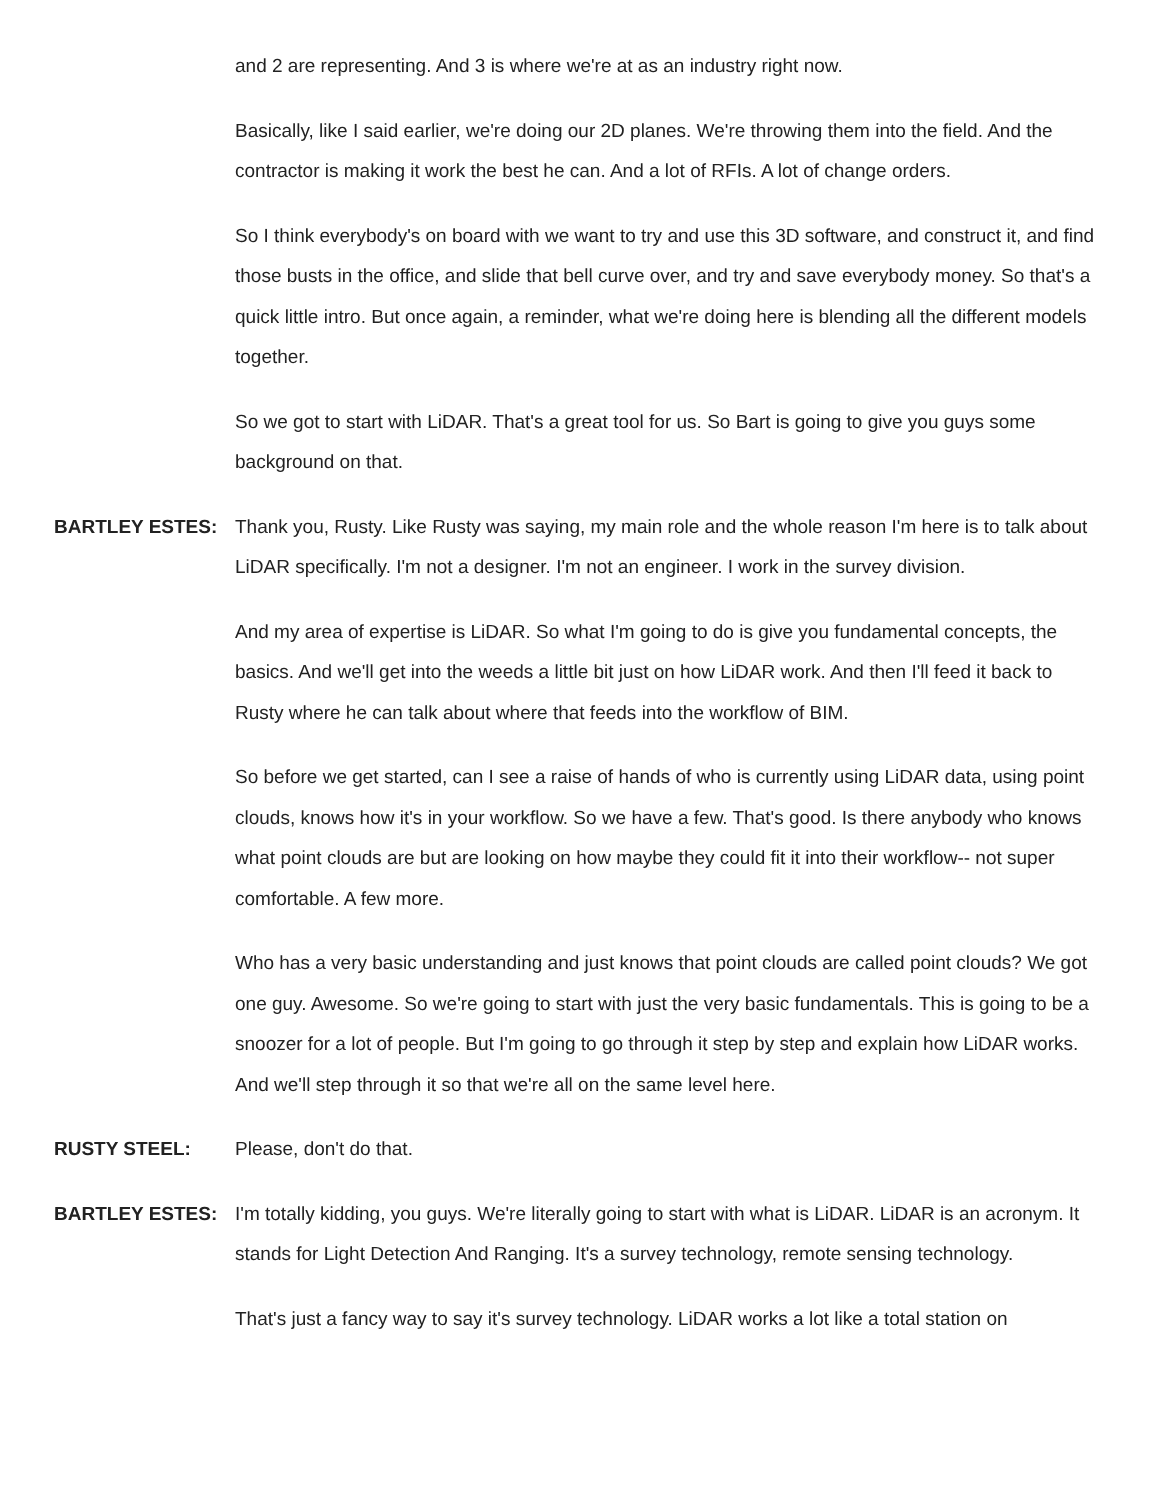and 2 are representing. And 3 is where we're at as an industry right now.
Basically, like I said earlier, we're doing our 2D planes. We're throwing them into the field. And the contractor is making it work the best he can. And a lot of RFIs. A lot of change orders.
So I think everybody's on board with we want to try and use this 3D software, and construct it, and find those busts in the office, and slide that bell curve over, and try and save everybody money. So that's a quick little intro. But once again, a reminder, what we're doing here is blending all the different models together.
So we got to start with LiDAR. That's a great tool for us. So Bart is going to give you guys some background on that.
BARTLEY ESTES: Thank you, Rusty. Like Rusty was saying, my main role and the whole reason I'm here is to talk about LiDAR specifically. I'm not a designer. I'm not an engineer. I work in the survey division.
And my area of expertise is LiDAR. So what I'm going to do is give you fundamental concepts, the basics. And we'll get into the weeds a little bit just on how LiDAR work. And then I'll feed it back to Rusty where he can talk about where that feeds into the workflow of BIM.
So before we get started, can I see a raise of hands of who is currently using LiDAR data, using point clouds, knows how it's in your workflow. So we have a few. That's good. Is there anybody who knows what point clouds are but are looking on how maybe they could fit it into their workflow-- not super comfortable. A few more.
Who has a very basic understanding and just knows that point clouds are called point clouds? We got one guy. Awesome. So we're going to start with just the very basic fundamentals. This is going to be a snoozer for a lot of people. But I'm going to go through it step by step and explain how LiDAR works. And we'll step through it so that we're all on the same level here.
RUSTY STEEL: Please, don't do that.
BARTLEY ESTES: I'm totally kidding, you guys. We're literally going to start with what is LiDAR. LiDAR is an acronym. It stands for Light Detection And Ranging. It's a survey technology, remote sensing technology.
That's just a fancy way to say it's survey technology. LiDAR works a lot like a total station on